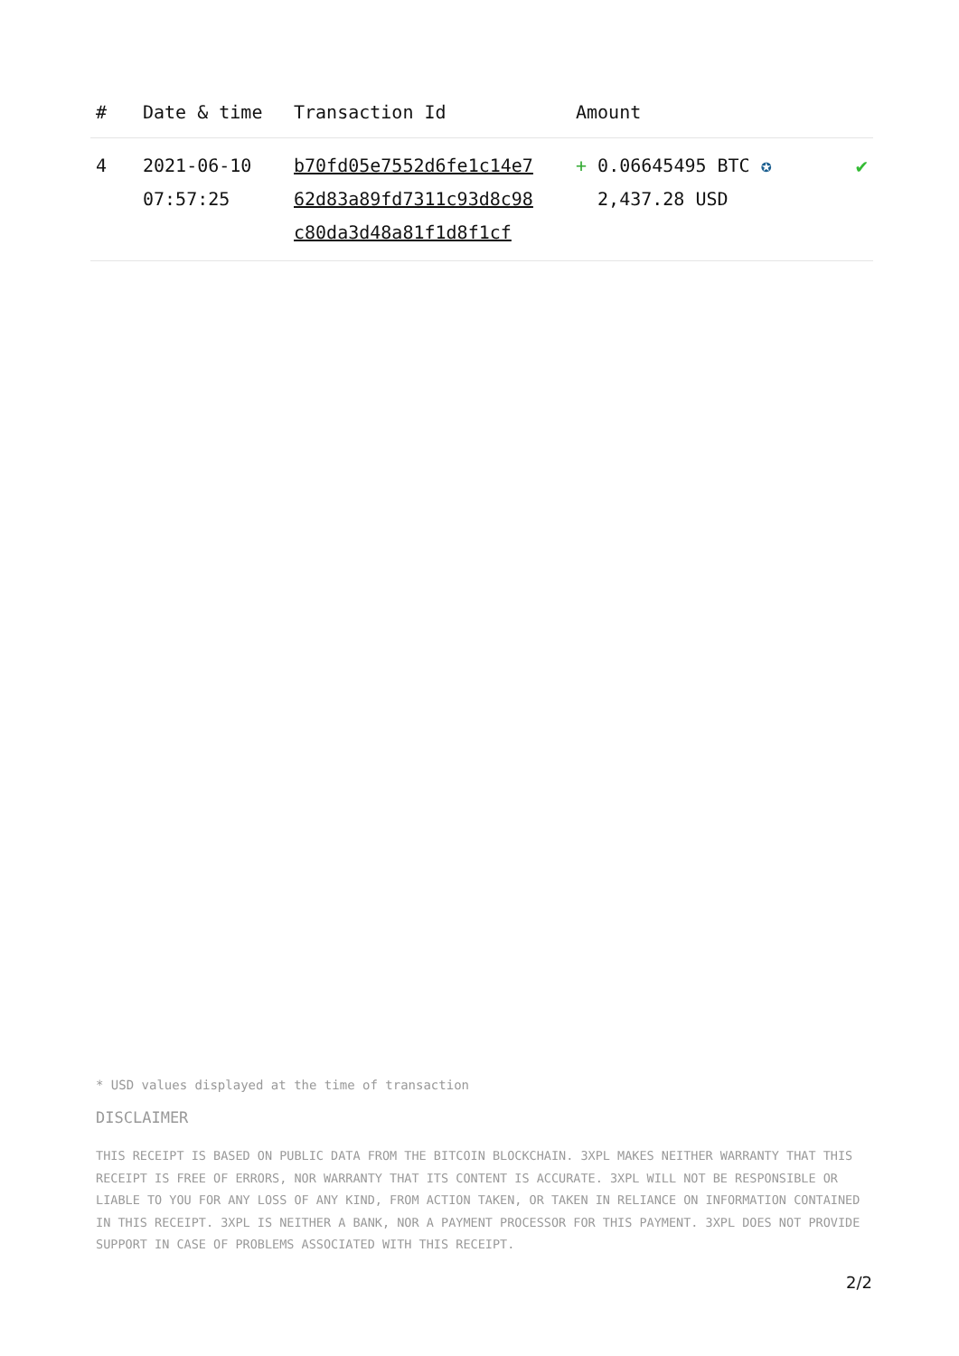| # | Date & time | Transaction Id | Amount | |
| --- | --- | --- | --- | --- |
| 4 | 2021-06-10 07:57:25 | b70fd05e7552d6fe1c14e7 62d83a89fd7311c93d8c98 c80da3d48a81f1d8f1cf | + 0.06645495 BTC ✪ 2,437.28 USD | ✔ |
* USD values displayed at the time of transaction
DISCLAIMER
THIS RECEIPT IS BASED ON PUBLIC DATA FROM THE BITCOIN BLOCKCHAIN. 3XPL MAKES NEITHER WARRANTY THAT THIS RECEIPT IS FREE OF ERRORS, NOR WARRANTY THAT ITS CONTENT IS ACCURATE. 3XPL WILL NOT BE RESPONSIBLE OR LIABLE TO YOU FOR ANY LOSS OF ANY KIND, FROM ACTION TAKEN, OR TAKEN IN RELIANCE ON INFORMATION CONTAINED IN THIS RECEIPT. 3XPL IS NEITHER A BANK, NOR A PAYMENT PROCESSOR FOR THIS PAYMENT. 3XPL DOES NOT PROVIDE SUPPORT IN CASE OF PROBLEMS ASSOCIATED WITH THIS RECEIPT.
2/2